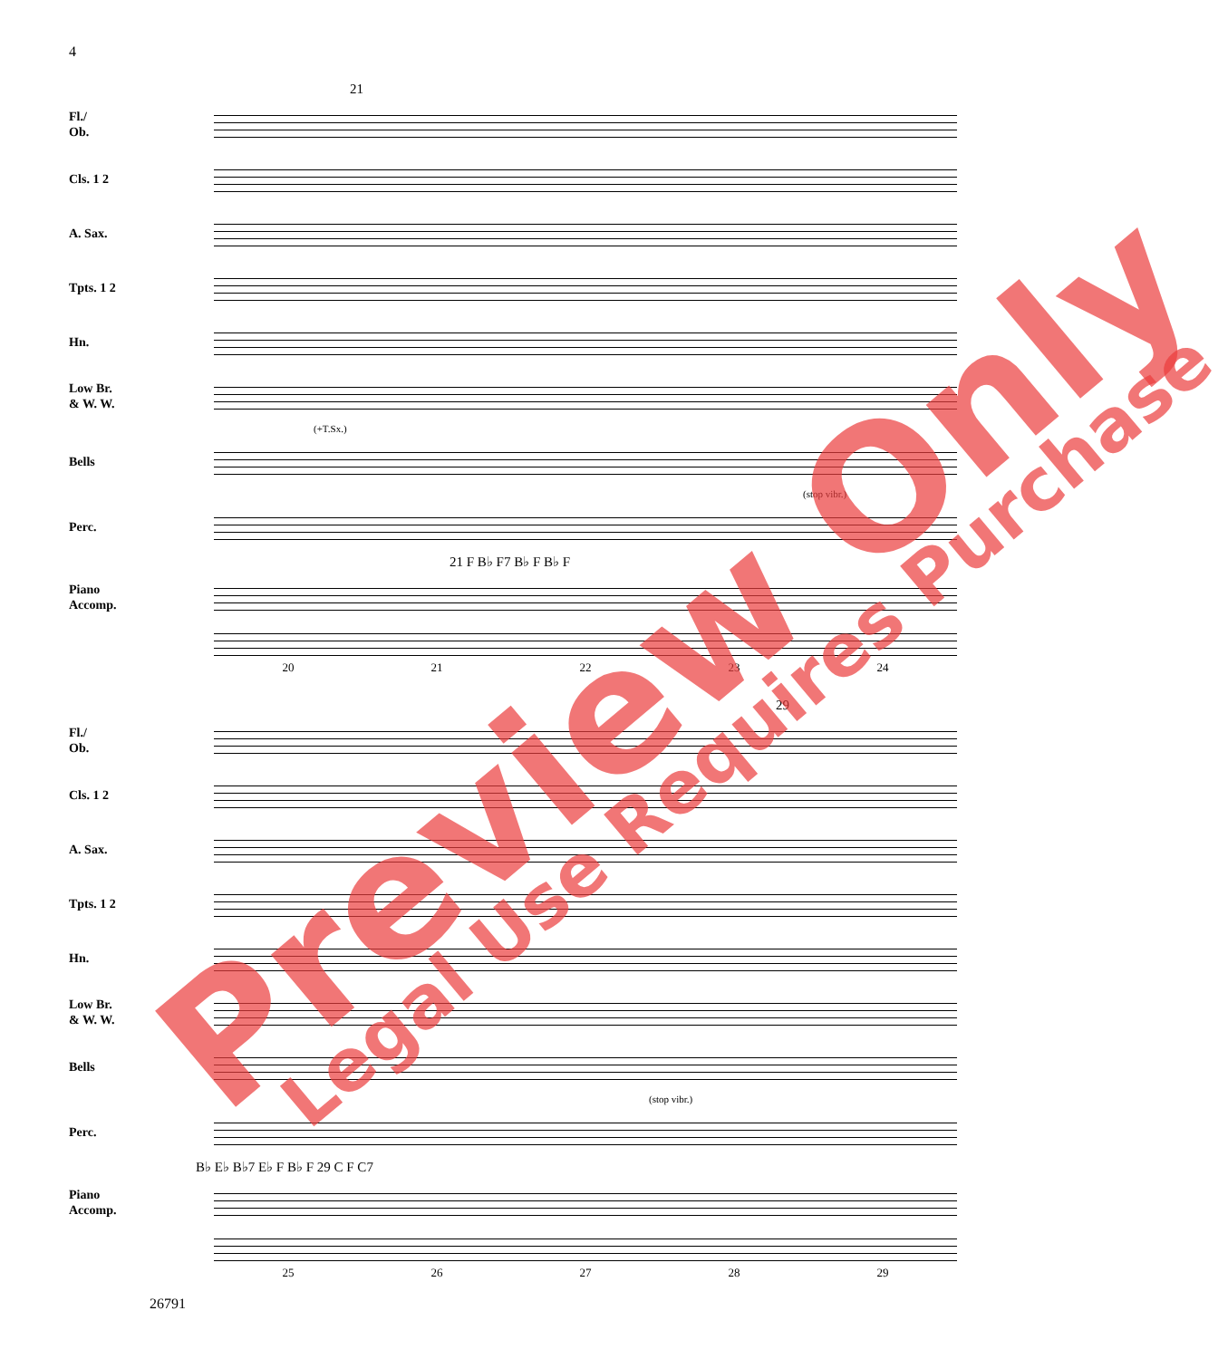4
21
Fl./
Ob.
Cls. 1 2
A. Sax.
Tpts. 1 2
Hn.
Low Br.
& W. W.
(+T.Sx.)
Bells
(stop vibr.)
Perc.
21 F B♭ F7 B♭ F B♭ F
Piano
Accomp.
20 21 22 23 24
29
Fl./
Ob.
Cls. 1 2
A. Sax.
Tpts. 1 2
Hn.
Low Br.
& W. W.
Bells
(stop vibr.)
Perc.
B♭ E♭ B♭7 E♭ F B♭ F 29 C F C7
Piano
Accomp.
25 26 27 28 29
26791
Preview Only Legal Use Requires Purchase